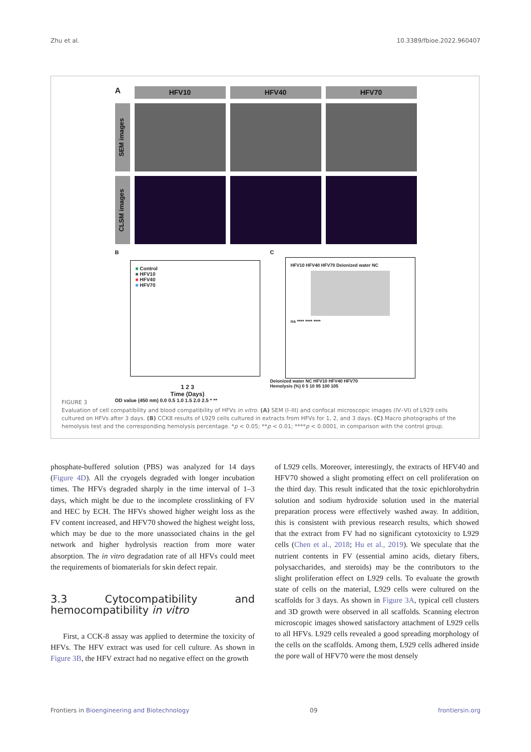Zhu et al. 10.3389/fbioe.2022.960407
A
HFV10
HFV40
HFV70
SEM images
CLSM images
B
■ Control
■ HFV10
■ HFV40
■ HFV70
1 2 3
Time (Days)
OD value (450 nm) 0.0 0.5 1.0 1.5 2.0 2.5 * **
C
HFV10 HFV40 HFV70 Deionized water NC
ns **** **** ****
Deionized water NC HFV10 HFV40 HFV70
Hemolysis (%) 0 5 10 95 100 105
FIGURE 3
Evaluation of cell compatibility and blood compatibility of HFVs in vitro. (A) SEM (I–III) and confocal microscopic images (IV–VI) of L929 cells cultured on HFVs after 3 days. (B) CCK8 results of L929 cells cultured in extracts from HFVs for 1, 2, and 3 days. (C) Macro photographs of the hemolysis test and the corresponding hemolysis percentage. *p < 0.05; **p < 0.01; ****p < 0.0001, in comparison with the control group.
phosphate-buffered solution (PBS) was analyzed for 14 days (Figure 4D). All the cryogels degraded with longer incubation times. The HFVs degraded sharply in the time interval of 1–3 days, which might be due to the incomplete crosslinking of FV and HEC by ECH. The HFVs showed higher weight loss as the FV content increased, and HFV70 showed the highest weight loss, which may be due to the more unassociated chains in the gel network and higher hydrolysis reaction from more water absorption. The in vitro degradation rate of all HFVs could meet the requirements of biomaterials for skin defect repair.
3.3 Cytocompatibility and hemocompatibility in vitro
First, a CCK-8 assay was applied to determine the toxicity of HFVs. The HFV extract was used for cell culture. As shown in Figure 3B, the HFV extract had no negative effect on the growth
of L929 cells. Moreover, interestingly, the extracts of HFV40 and HFV70 showed a slight promoting effect on cell proliferation on the third day. This result indicated that the toxic epichlorohydrin solution and sodium hydroxide solution used in the material preparation process were effectively washed away. In addition, this is consistent with previous research results, which showed that the extract from FV had no significant cytotoxicity to L929 cells (Chen et al., 2018; Hu et al., 2019). We speculate that the nutrient contents in FV (essential amino acids, dietary fibers, polysaccharides, and steroids) may be the contributors to the slight proliferation effect on L929 cells. To evaluate the growth state of cells on the material, L929 cells were cultured on the scaffolds for 3 days. As shown in Figure 3A, typical cell clusters and 3D growth were observed in all scaffolds. Scanning electron microscopic images showed satisfactory attachment of L929 cells to all HFVs. L929 cells revealed a good spreading morphology of the cells on the scaffolds. Among them, L929 cells adhered inside the pore wall of HFV70 were the most densely
Frontiers in Bioengineering and Biotechnology 09 frontiersin.org